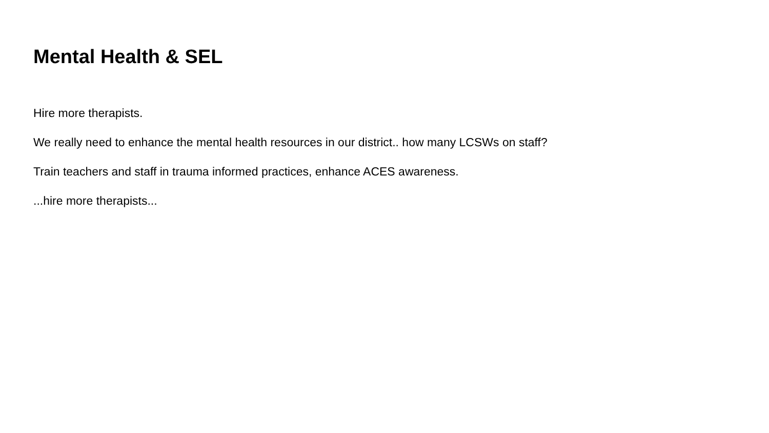Mental Health & SEL
Hire more therapists.
We really need to enhance the mental health resources in our district.. how many LCSWs on staff?
Train teachers and staff in trauma informed practices, enhance ACES awareness.
...hire more therapists...